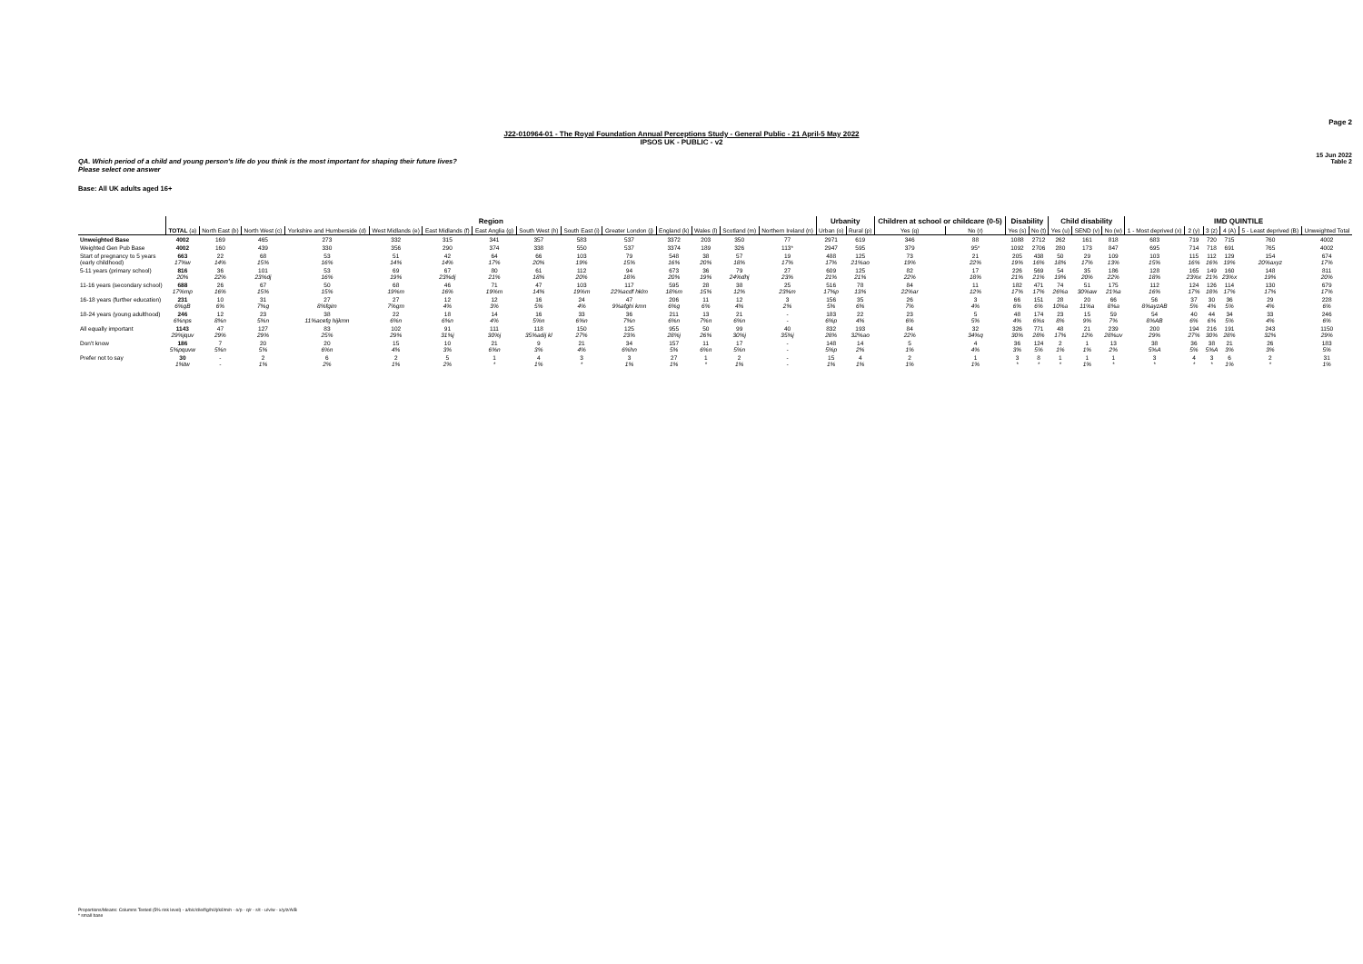Page 2
J22-010964-01 - The Royal Foundation Annual Perceptions Study - General Public - 21 April-5 May 2022
IPSOS UK - PUBLIC - v2
15 Jun 2022
Table 2
QA. Which period of a child and young person's life do you think is the most important for shaping their future lives?
Please select one answer
Base: All UK adults aged 16+
| | Region | | | | | | | | | | | | | | Urbanity | | Children at school or childcare (0-5) | | Disability | | Child disability | | | IMD QUINTILE | | | | | |
| --- | --- | --- | --- | --- | --- | --- | --- | --- | --- | --- | --- | --- | --- | --- | --- | --- | --- | --- | --- | --- | --- | --- | --- | --- | --- | --- | --- | --- | --- |
| | TOTAL (a) | North East (b) | North West (c) | Yorkshire and Humberside (d) | West Midlands (e) | East Midlands (f) | East Anglia (g) | South West (h) | South East (i) | Greater London (j) | England (k) | Wales (l) | Scotland (m) | Northern Ireland (n) | Urban (o) | Rural (p) | Yes (q) | No (r) | Yes (s) | No (t) | Yes (u) | SEND (v) | No (w) | 1 - Most deprived (x) | 2 (y) | 3 (z) | 4 (A) | 5 - Least deprived (B) | Unweighted Total |
| Unweighted Base | 4002 | 169 | 465 | 273 | 332 | 315 | 341 | 357 | 583 | 537 | 3372 | 203 | 350 | 77 | 2971 | 619 | 346 | 88 | 1088 | 2712 | 262 | 161 | 818 | 683 | 719 | 720 | 715 | 760 | 4002 |
| Weighted Gen Pub Base | 4002 | 160 | 439 | 330 | 356 | 290 | 374 | 338 | 550 | 537 | 3374 | 189 | 326 | 113* | 2947 | 595 | 379 | 95* | 1092 | 2706 | 280 | 173 | 847 | 695 | 714 | 718 | 691 | 765 | 4002 |
| Start of pregnancy to 5 years (early childhood) | 663 17%w | 22 14% | 68 15% | 53 16% | 51 14% | 42 14% | 64 17% | 66 20% | 103 19% | 79 15% | 548 16% | 38 20% | 57 18% | 19 17% | 488 17% | 125 21%ao | 73 19% | 21 22% | 205 19% | 438 16% | 50 18% | 29 17% | 109 13% | 103 15% | 115 16% | 112 16% | 129 19% | 154 20%axyz | 674 17% |
| 5-11 years (primary school) | 816 20% | 36 22% | 101 23%dj | 53 16% | 69 19% | 67 23%dj | 80 21% | 61 18% | 112 20% | 94 18% | 673 20% | 36 19% | 79 24%dhj | 27 23% | 609 21% | 125 21% | 82 22% | 17 18% | 226 21% | 569 21% | 54 19% | 35 20% | 186 22% | 128 18% | 165 23%x | 149 21% | 160 23%x | 148 19% | 811 20% |
| 11-16 years (secondary school) | 688 17%mp | 26 16% | 67 15% | 50 15% | 68 19%m | 46 16% | 71 19%m | 47 14% | 103 19%m | 117 22%acdf hklm | 595 18%m | 28 15% | 38 12% | 25 23%m | 516 17%p | 78 13% | 84 22%ar | 11 12% | 182 17% | 471 17% | 74 26%a | 51 30%aw | 175 21%a | 112 16% | 124 17% | 126 18% | 114 17% | 130 17% | 679 17% |
| 16-18 years (further education) | 231 6%gB | 10 6% | 31 7%g | 27 8%fgim | 27 7%gm | 12 4% | 12 3% | 16 5% | 24 4% | 47 9%afghi kmn | 206 6%g | 11 6% | 12 4% | 3 2% | 156 5% | 35 6% | 26 7% | 3 4% | 66 6% | 151 6% | 28 10%a | 20 11%a | 66 8%a | 56 8%ayzAB | 37 5% | 30 4% | 36 5% | 29 4% | 228 6% |
| 18-24 years (young adulthood) | 246 6%nps | 12 8%n | 23 5%n | 38 11%acefg hijkmn | 22 6%n | 18 6%n | 14 4% | 16 5%n | 33 6%n | 36 7%n | 211 6%n | 13 7%n | 21 6%n | - - | 183 6%p | 22 4% | 23 6% | 5 5% | 48 4% | 174 6%s | 23 8% | 15 9% | 59 7% | 54 8%AB | 40 6% | 44 6% | 34 5% | 33 4% | 246 6% |
| All equally important | 1143 29%jquv | 47 29% | 127 29% | 83 25% | 102 29% | 91 31%j | 111 30%j | 118 35%adij kl | 150 27% | 125 23% | 955 28%j | 50 26% | 99 30%j | 40 35%j | 832 28% | 193 32%ao | 84 22% | 32 34%q | 326 30% | 771 28% | 48 17% | 21 12% | 239 28%uv | 200 29% | 194 27% | 216 30% | 191 28% | 243 32% | 1150 29% |
| Don't know | 186 5%pquvw | 7 5%n | 20 5% | 20 6%n | 15 4% | 10 3% | 21 6%n | 9 3% | 21 4% | 34 6%hn | 157 5% | 11 6%n | 17 5%n | - - | 148 5%p | 14 2% | 5 1% | 4 4% | 36 3% | 124 5% | 2 1% | 1 1% | 13 2% | 38 5%A | 36 5% | 38 5%A | 21 3% | 26 3% | 183 5% |
| Prefer not to say | 30 1%tw | - - | 2 1% | 6 2% | 2 1% | 5 2% | 1 * | 4 1% | 3 * | 3 1% | 27 1% | 1 * | 2 1% | - - | 15 1% | 4 1% | 2 1% | 1 1% | 3 * | 8 * | 1 * | 1 1% | 1 * | 3 * | 4 * | 3 * | 6 1% | 2 * | 31 1% |
Proportions/Means: Columns Tested (5% risk level) - a/b/c/d/e/f/g/h/i/j/k/l/m/n - o/p - q/r - s/t - u/v/w - x/y/z/A/B
* small base